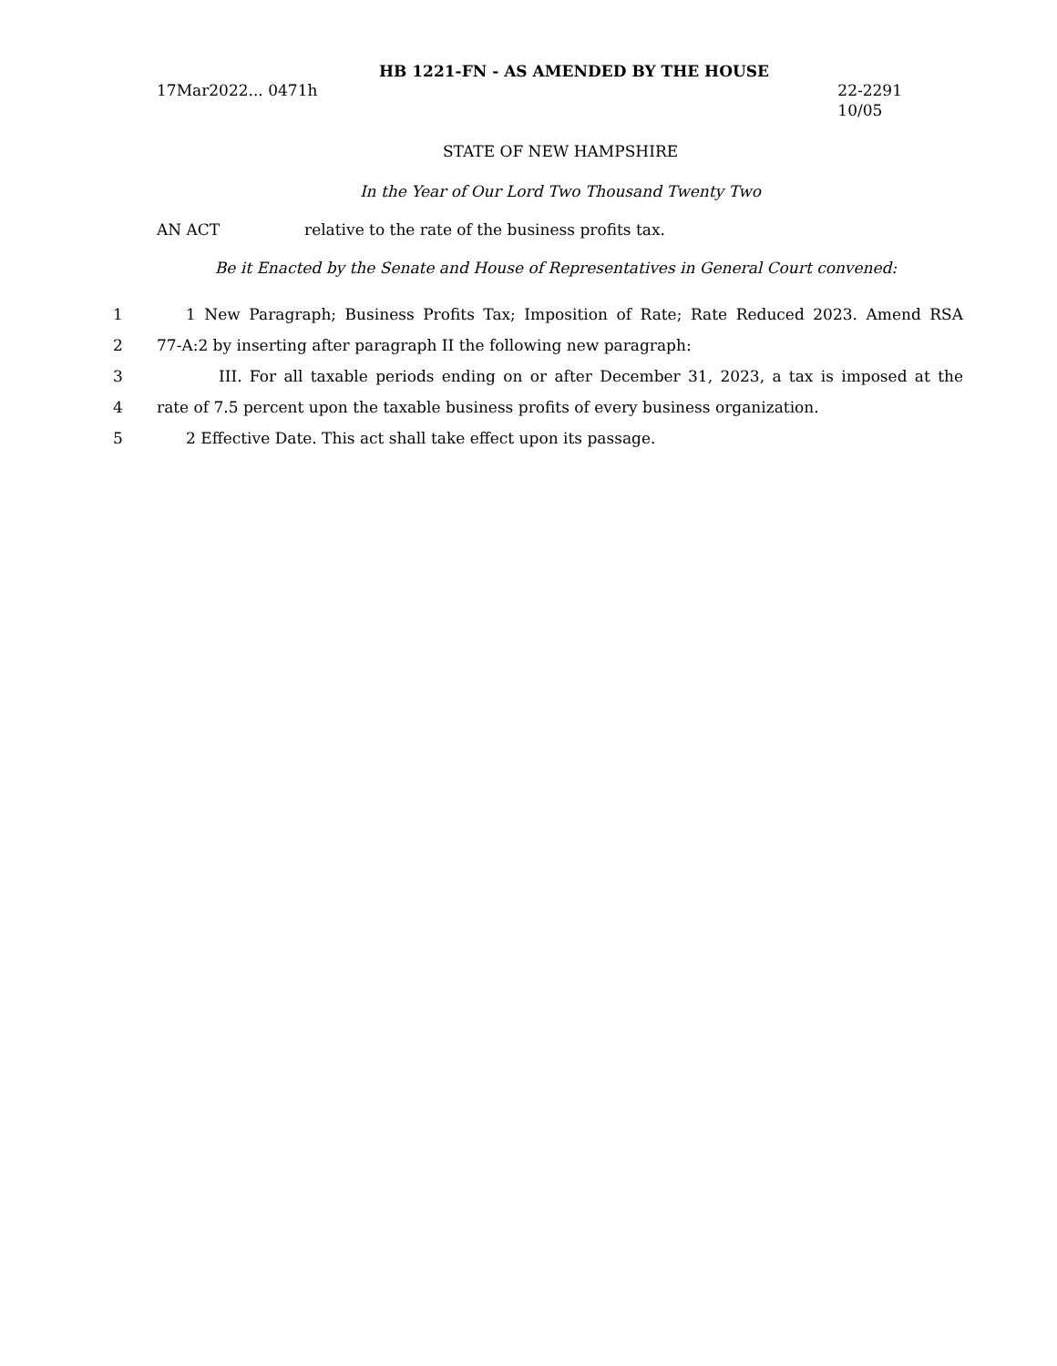HB 1221-FN - AS AMENDED BY THE HOUSE
17Mar2022... 0471h 22-2291
10/05
STATE OF NEW HAMPSHIRE
In the Year of Our Lord Two Thousand Twenty Two
AN ACT relative to the rate of the business profits tax.
Be it Enacted by the Senate and House of Representatives in General Court convened:
1 1 New Paragraph; Business Profits Tax; Imposition of Rate; Rate Reduced 2023. Amend RSA
2 77-A:2 by inserting after paragraph II the following new paragraph:
3 III. For all taxable periods ending on or after December 31, 2023, a tax is imposed at the
4 rate of 7.5 percent upon the taxable business profits of every business organization.
5 2 Effective Date. This act shall take effect upon its passage.